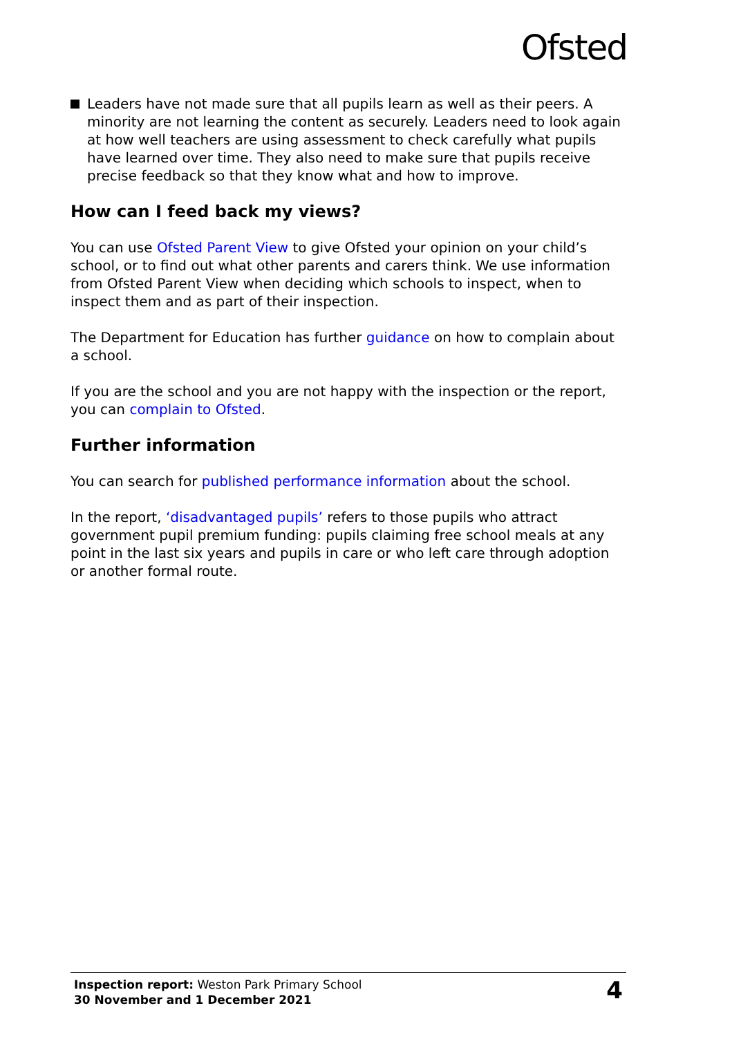Ofsted
Leaders have not made sure that all pupils learn as well as their peers. A minority are not learning the content as securely. Leaders need to look again at how well teachers are using assessment to check carefully what pupils have learned over time. They also need to make sure that pupils receive precise feedback so that they know what and how to improve.
How can I feed back my views?
You can use Ofsted Parent View to give Ofsted your opinion on your child’s school, or to find out what other parents and carers think. We use information from Ofsted Parent View when deciding which schools to inspect, when to inspect them and as part of their inspection.
The Department for Education has further guidance on how to complain about a school.
If you are the school and you are not happy with the inspection or the report, you can complain to Ofsted.
Further information
You can search for published performance information about the school.
In the report, ‘disadvantaged pupils’ refers to those pupils who attract government pupil premium funding: pupils claiming free school meals at any point in the last six years and pupils in care or who left care through adoption or another formal route.
Inspection report: Weston Park Primary School
30 November and 1 December 2021
4